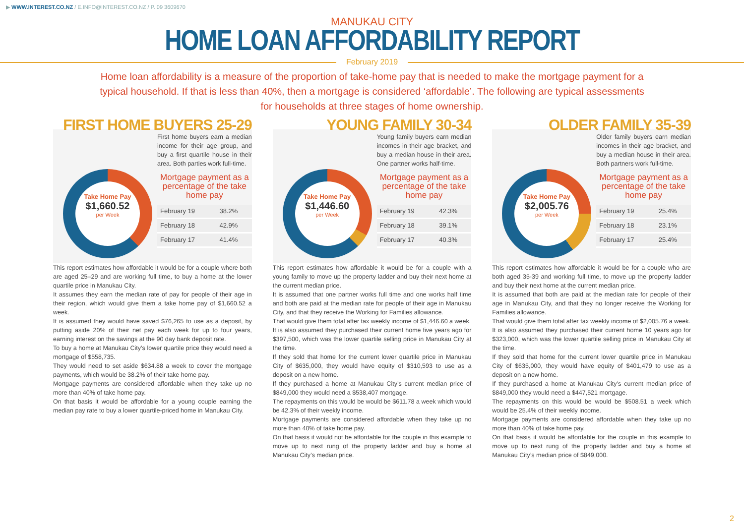▶ WWW.INTEREST.CO.NZ / E.INFO@INTEREST.CO.NZ / P. 09 3609670
MANUKAU CITY
HOME LOAN AFFORDABILITY REPORT
February 2019
Home loan affordability is a measure of the proportion of take-home pay that is needed to make the mortgage payment for a typical household. If that is less than 40%, then a mortgage is considered ‘affordable’. The following are typical assessments for households at three stages of home ownership.
FIRST HOME BUYERS 25-29
Take Home Pay
$1,660.52
per Week
First home buyers earn a median income for their age group, and buy a first quartile house in their area. Both parties work full-time.
Mortgage payment as a percentage of the take home pay
| February 19 | 38.2% |
| February 18 | 42.9% |
| February 17 | 41.4% |
This report estimates how affordable it would be for a couple where both are aged 25–29 and are working full time, to buy a home at the lower quartile price in Manukau City.
It assumes they earn the median rate of pay for people of their age in their region, which would give them a take home pay of $1,660.52 a week.
It is assumed they would have saved $76,265 to use as a deposit, by putting aside 20% of their net pay each week for up to four years, earning interest on the savings at the 90 day bank deposit rate.
To buy a home at Manukau City’s lower quartile price they would need a mortgage of $558,735.
They would need to set aside $634.88 a week to cover the mortgage payments, which would be 38.2% of their take home pay.
Mortgage payments are considered affordable when they take up no more than 40% of take home pay.
On that basis it would be affordable for a young couple earning the median pay rate to buy a lower quartile-priced home in Manukau City.
YOUNG FAMILY 30-34
Take Home Pay
$1,446.60
per Week
Young family buyers earn median incomes in their age bracket, and buy a median house in their area. One partner works half-time.
Mortgage payment as a percentage of the take home pay
| February 19 | 42.3% |
| February 18 | 39.1% |
| February 17 | 40.3% |
This report estimates how affordable it would be for a couple with a young family to move up the property ladder and buy their next home at the current median price.
It is assumed that one partner works full time and one works half time and both are paid at the median rate for people of their age in Manukau City, and that they receive the Working for Families allowance.
That would give them total after tax weekly income of $1,446.60 a week.
It is also assumed they purchased their current home five years ago for $397,500, which was the lower quartile selling price in Manukau City at the time.
If they sold that home for the current lower quartile price in Manukau City of $635,000, they would have equity of $310,593 to use as a deposit on a new home.
If they purchased a home at Manukau City’s current median price of $849,000 they would need a $538,407 mortgage.
The repayments on this would be would be $611.78 a week which would be 42.3% of their weekly income.
Mortgage payments are considered affordable when they take up no more than 40% of take home pay.
On that basis it would not be affordable for the couple in this example to move up to next rung of the property ladder and buy a home at Manukau City’s median price.
OLDER FAMILY 35-39
Take Home Pay
$2,005.76
per Week
Older family buyers earn median incomes in their age bracket, and buy a median house in their area. Both partners work full-time.
Mortgage payment as a percentage of the take home pay
| February 19 | 25.4% |
| February 18 | 23.1% |
| February 17 | 25.4% |
This report estimates how affordable it would be for a couple who are both aged 35-39 and working full time, to move up the property ladder and buy their next home at the current median price.
It is assumed that both are paid at the median rate for people of their age in Manukau City, and that they no longer receive the Working for Families allowance.
That would give them total after tax weekly income of $2,005.76 a week.
It is also assumed they purchased their current home 10 years ago for $323,000, which was the lower quartile selling price in Manukau City at the time.
If they sold that home for the current lower quartile price in Manukau City of $635,000, they would have equity of $401,479 to use as a deposit on a new home.
If they purchased a home at Manukau City’s current median price of $849,000 they would need a $447,521 mortgage.
The repayments on this would be would be $508.51 a week which would be 25.4% of their weekly income.
Mortgage payments are considered affordable when they take up no more than 40% of take home pay.
On that basis it would be affordable for the couple in this example to move up to next rung of the property ladder and buy a home at Manukau City’s median price of $849,000.
2